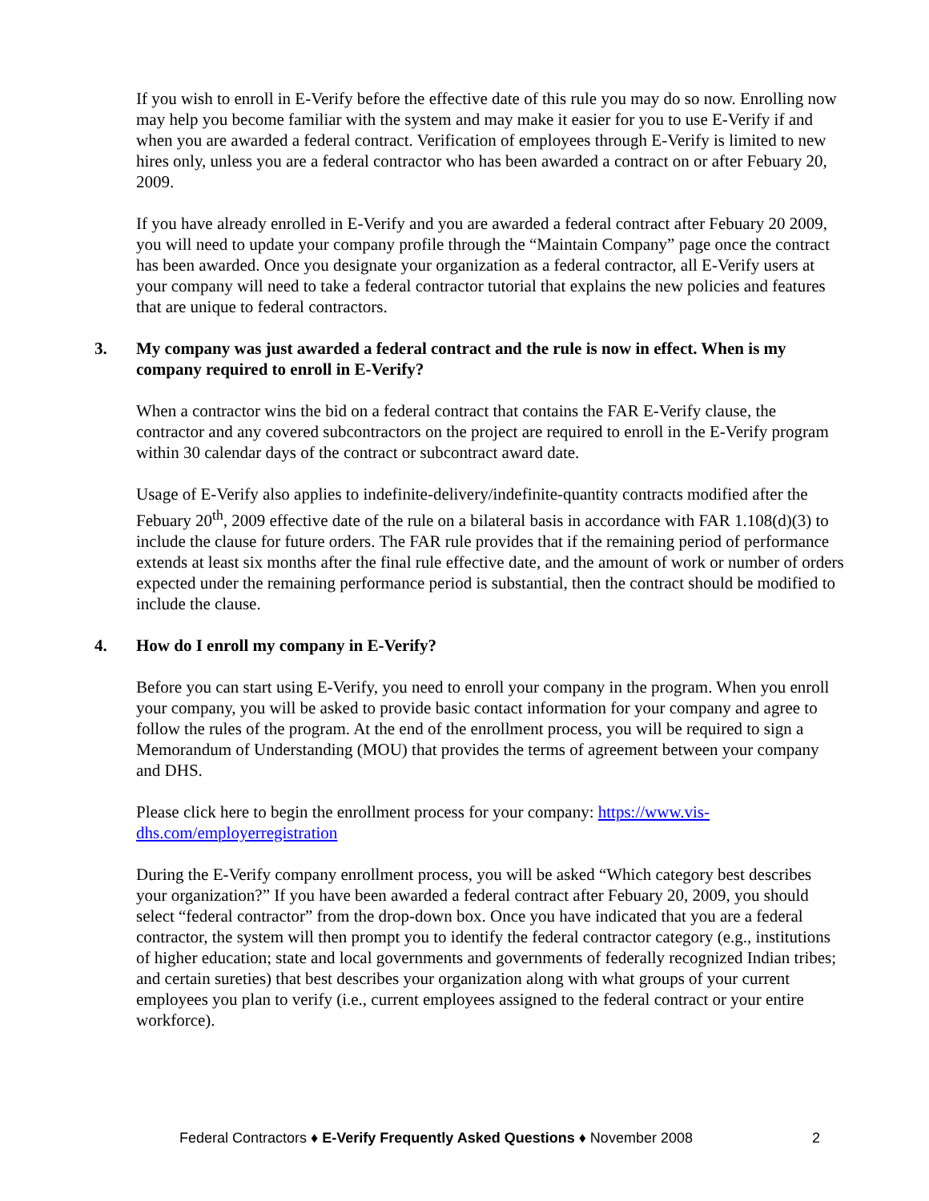If you wish to enroll in E-Verify before the effective date of this rule you may do so now. Enrolling now may help you become familiar with the system and may make it easier for you to use E-Verify if and when you are awarded a federal contract. Verification of employees through E-Verify is limited to new hires only, unless you are a federal contractor who has been awarded a contract on or after Febuary 20, 2009.
If you have already enrolled in E-Verify and you are awarded a federal contract after Febuary 20 2009, you will need to update your company profile through the “Maintain Company” page once the contract has been awarded. Once you designate your organization as a federal contractor, all E-Verify users at your company will need to take a federal contractor tutorial that explains the new policies and features that are unique to federal contractors.
3. My company was just awarded a federal contract and the rule is now in effect. When is my company required to enroll in E-Verify?
When a contractor wins the bid on a federal contract that contains the FAR E-Verify clause, the contractor and any covered subcontractors on the project are required to enroll in the E-Verify program within 30 calendar days of the contract or subcontract award date.
Usage of E-Verify also applies to indefinite-delivery/indefinite-quantity contracts modified after the Febuary 20<sup>th</sup>, 2009 effective date of the rule on a bilateral basis in accordance with FAR 1.108(d)(3) to include the clause for future orders. The FAR rule provides that if the remaining period of performance extends at least six months after the final rule effective date, and the amount of work or number of orders expected under the remaining performance period is substantial, then the contract should be modified to include the clause.
4. How do I enroll my company in E-Verify?
Before you can start using E-Verify, you need to enroll your company in the program. When you enroll your company, you will be asked to provide basic contact information for your company and agree to follow the rules of the program. At the end of the enrollment process, you will be required to sign a Memorandum of Understanding (MOU) that provides the terms of agreement between your company and DHS.
Please click here to begin the enrollment process for your company: https://www.vis-dhs.com/employerregistration
During the E-Verify company enrollment process, you will be asked “Which category best describes your organization?” If you have been awarded a federal contract after Febuary 20, 2009, you should select “federal contractor” from the drop-down box. Once you have indicated that you are a federal contractor, the system will then prompt you to identify the federal contractor category (e.g., institutions of higher education; state and local governments and governments of federally recognized Indian tribes; and certain sureties) that best describes your organization along with what groups of your current employees you plan to verify (i.e., current employees assigned to the federal contract or your entire workforce).
Federal Contractors ♦ E-Verify Frequently Asked Questions ♦ November 2008 2